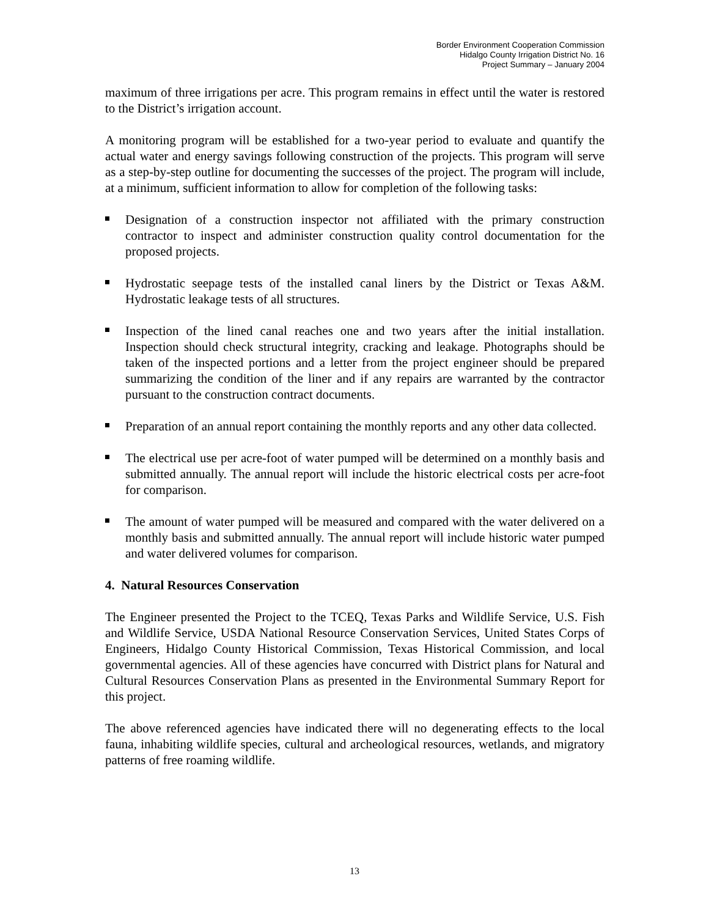Border Environment Cooperation Commission
Hidalgo County Irrigation District No. 16
Project Summary – January 2004
maximum of three irrigations per acre. This program remains in effect until the water is restored to the District’s irrigation account.
A monitoring program will be established for a two-year period to evaluate and quantify the actual water and energy savings following construction of the projects. This program will serve as a step-by-step outline for documenting the successes of the project. The program will include, at a minimum, sufficient information to allow for completion of the following tasks:
Designation of a construction inspector not affiliated with the primary construction contractor to inspect and administer construction quality control documentation for the proposed projects.
Hydrostatic seepage tests of the installed canal liners by the District or Texas A&M. Hydrostatic leakage tests of all structures.
Inspection of the lined canal reaches one and two years after the initial installation. Inspection should check structural integrity, cracking and leakage. Photographs should be taken of the inspected portions and a letter from the project engineer should be prepared summarizing the condition of the liner and if any repairs are warranted by the contractor pursuant to the construction contract documents.
Preparation of an annual report containing the monthly reports and any other data collected.
The electrical use per acre-foot of water pumped will be determined on a monthly basis and submitted annually. The annual report will include the historic electrical costs per acre-foot for comparison.
The amount of water pumped will be measured and compared with the water delivered on a monthly basis and submitted annually. The annual report will include historic water pumped and water delivered volumes for comparison.
4. Natural Resources Conservation
The Engineer presented the Project to the TCEQ, Texas Parks and Wildlife Service, U.S. Fish and Wildlife Service, USDA National Resource Conservation Services, United States Corps of Engineers, Hidalgo County Historical Commission, Texas Historical Commission, and local governmental agencies. All of these agencies have concurred with District plans for Natural and Cultural Resources Conservation Plans as presented in the Environmental Summary Report for this project.
The above referenced agencies have indicated there will no degenerating effects to the local fauna, inhabiting wildlife species, cultural and archeological resources, wetlands, and migratory patterns of free roaming wildlife.
13